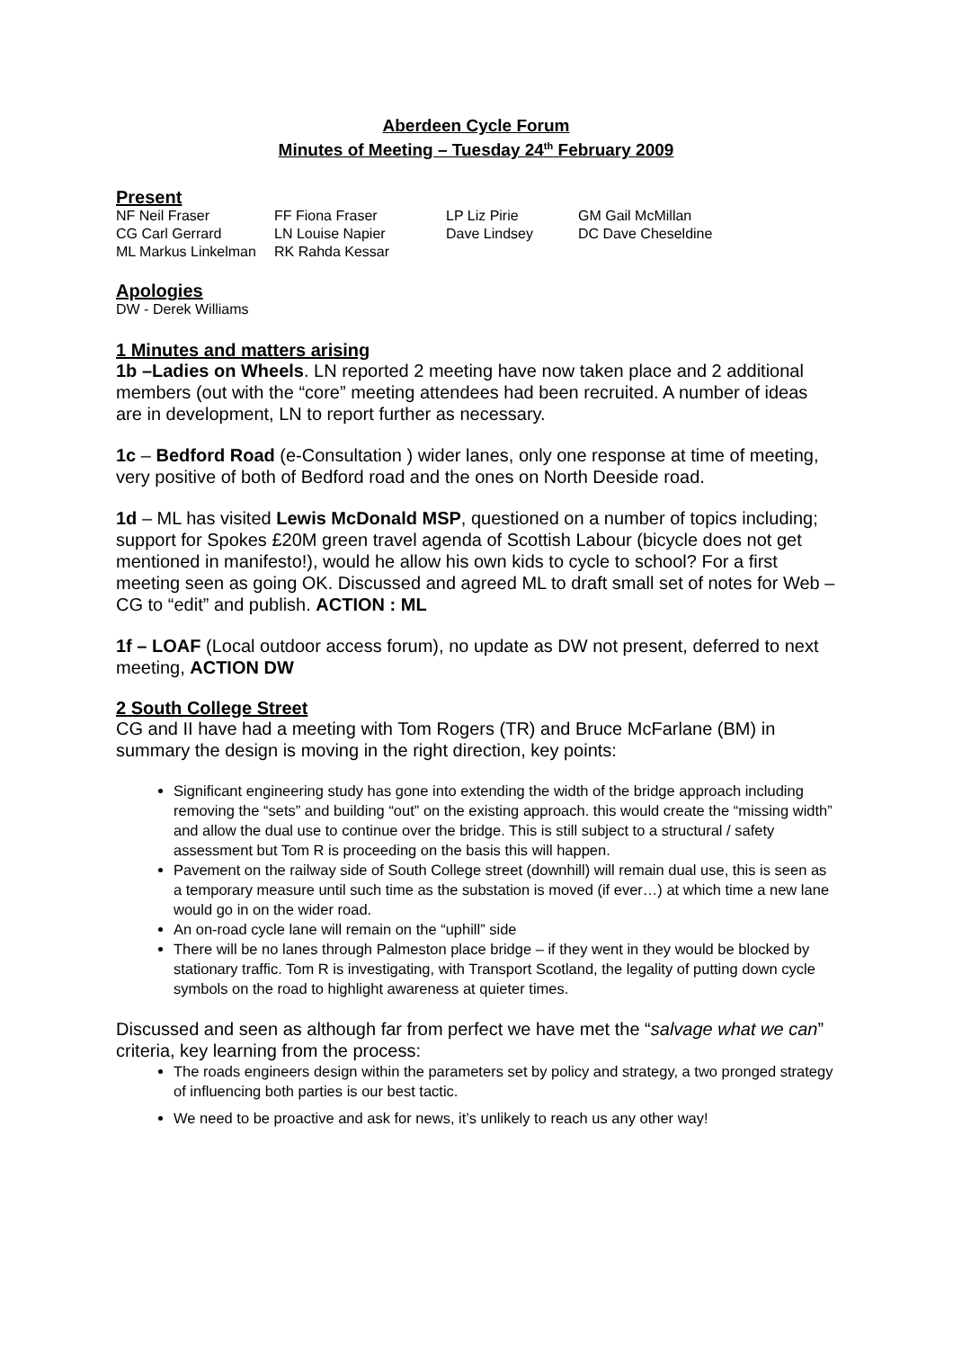Aberdeen Cycle Forum
Minutes of Meeting – Tuesday 24<sup>th</sup> February 2009
Present
| NF Neil Fraser | FF Fiona Fraser | LP Liz Pirie | GM Gail McMillan |
| CG Carl Gerrard | LN Louise Napier | Dave Lindsey | DC Dave Cheseldine |
| ML Markus Linkelman | RK Rahda Kessar | | |
Apologies
DW - Derek Williams
1 Minutes and matters arising
1b –Ladies on Wheels. LN reported 2 meeting have now taken place and 2 additional members (out with the “core” meeting attendees had been recruited. A number of ideas are in development, LN to report further as necessary.
1c – Bedford Road (e-Consultation ) wider lanes, only one response at time of meeting, very positive of both of Bedford road and the ones on North Deeside road.
1d – ML has visited Lewis McDonald MSP, questioned on a number of topics including; support for Spokes £20M green travel agenda of Scottish Labour (bicycle does not get mentioned in manifesto!), would he allow his own kids to cycle to school? For a first meeting seen as going OK. Discussed and agreed ML to draft small set of notes for Web – CG to “edit” and publish. ACTION : ML
1f – LOAF (Local outdoor access forum), no update as DW not present, deferred to next meeting, ACTION DW
2 South College Street
CG and II have had a meeting with Tom Rogers (TR) and Bruce McFarlane (BM) in summary the design is moving in the right direction, key points:
Significant engineering study has gone into extending the width of the bridge approach including removing the “sets” and building “out” on the existing approach. this would create the “missing width” and allow the dual use to continue over the bridge. This is still subject to a structural / safety assessment but Tom R is proceeding on the basis this will happen.
Pavement on the railway side of South College street (downhill) will remain dual use, this is seen as a temporary measure until such time as the substation is moved (if ever…) at which time a new lane would go in on the wider road.
An on-road cycle lane will remain on the “uphill” side
There will be no lanes through Palmeston place bridge – if they went in they would be blocked by stationary traffic. Tom R is investigating, with Transport Scotland, the legality of putting down cycle symbols on the road to highlight awareness at quieter times.
Discussed and seen as although far from perfect we have met the “salvage what we can” criteria, key learning from the process:
The roads engineers design within the parameters set by policy and strategy, a two pronged strategy of influencing both parties is our best tactic.
We need to be proactive and ask for news, it’s unlikely to reach us any other way!